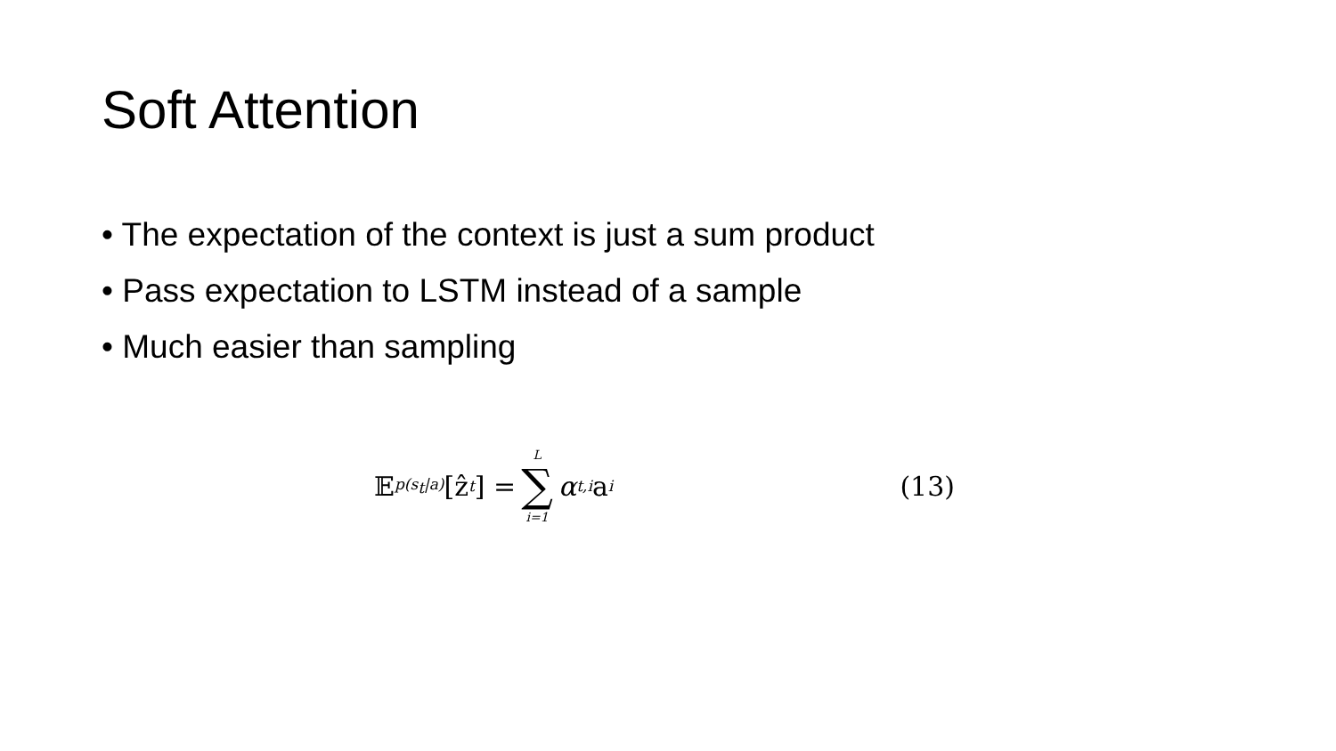Soft Attention
• The expectation of the context is just a sum product
• Pass expectation to LSTM instead of a sample
• Much easier than sampling
𝔼<sub>p(s<sub>t</sub>|a)</sub>[ẑ<sub>t</sub>] = L ∑ i=1 α<sub>t,i</sub>a<sub>i</sub>
(13)